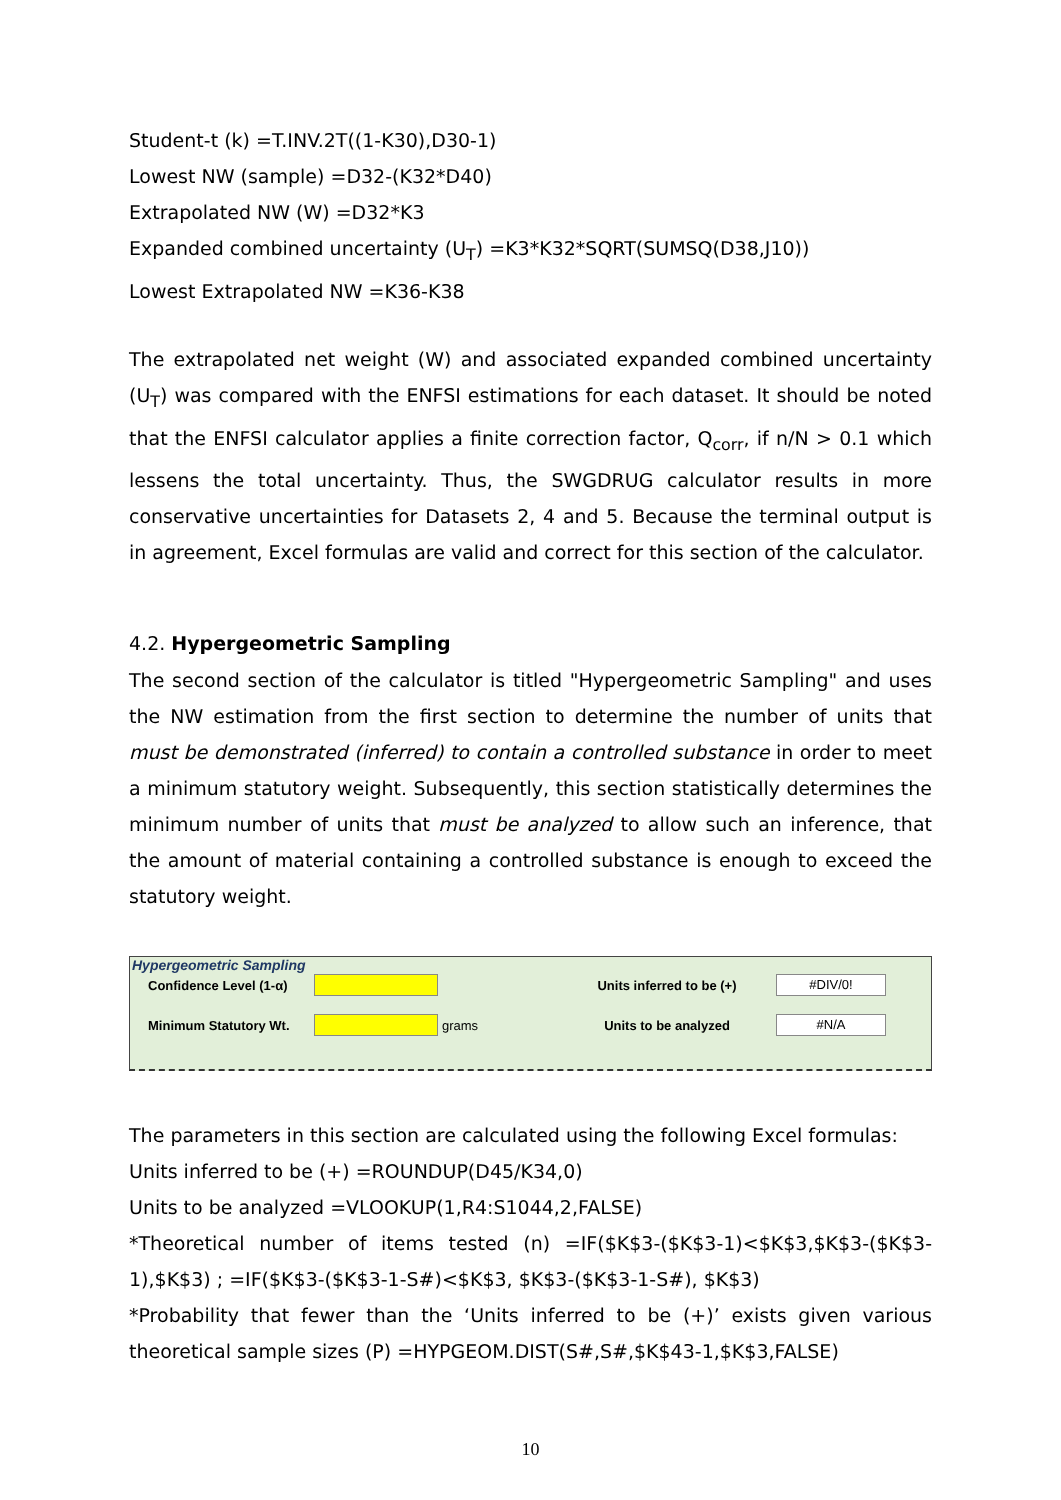Student-t (k) =T.INV.2T((1-K30),D30-1)
Lowest NW (sample) =D32-(K32*D40)
Extrapolated NW (W) =D32*K3
Expanded combined uncertainty (U<sub>T</sub>) =K3*K32*SQRT(SUMSQ(D38,J10))
Lowest Extrapolated NW =K36-K38
The extrapolated net weight (W) and associated expanded combined uncertainty (U<sub>T</sub>) was compared with the ENFSI estimations for each dataset. It should be noted that the ENFSI calculator applies a finite correction factor, Q<sub>corr</sub>, if n/N > 0.1 which lessens the total uncertainty. Thus, the SWGDRUG calculator results in more conservative uncertainties for Datasets 2, 4 and 5. Because the terminal output is in agreement, Excel formulas are valid and correct for this section of the calculator.
4.2. Hypergeometric Sampling
The second section of the calculator is titled "Hypergeometric Sampling" and uses the NW estimation from the first section to determine the number of units that must be demonstrated (inferred) to contain a controlled substance in order to meet a minimum statutory weight. Subsequently, this section statistically determines the minimum number of units that must be analyzed to allow such an inference, that the amount of material containing a controlled substance is enough to exceed the statutory weight.
Hypergeometric Sampling
Confidence Level (1-α) Units inferred to be (+) #DIV/0!
Minimum Statutory Wt. grams Units to be analyzed #N/A
The parameters in this section are calculated using the following Excel formulas:
Units inferred to be (+) =ROUNDUP(D45/K34,0)
Units to be analyzed =VLOOKUP(1,R4:S1044,2,FALSE)
*Theoretical number of items tested (n) =IF($K$3-($K$3-1)<$K$3,$K$3-($K$3-1),$K$3) ; =IF($K$3-($K$3-1-S#)<$K$3, $K$3-($K$3-1-S#), $K$3)
*Probability that fewer than the ‘Units inferred to be (+)’ exists given various theoretical sample sizes (P) =HYPGEOM.DIST(S#,S#,$K$43-1,$K$3,FALSE)
10